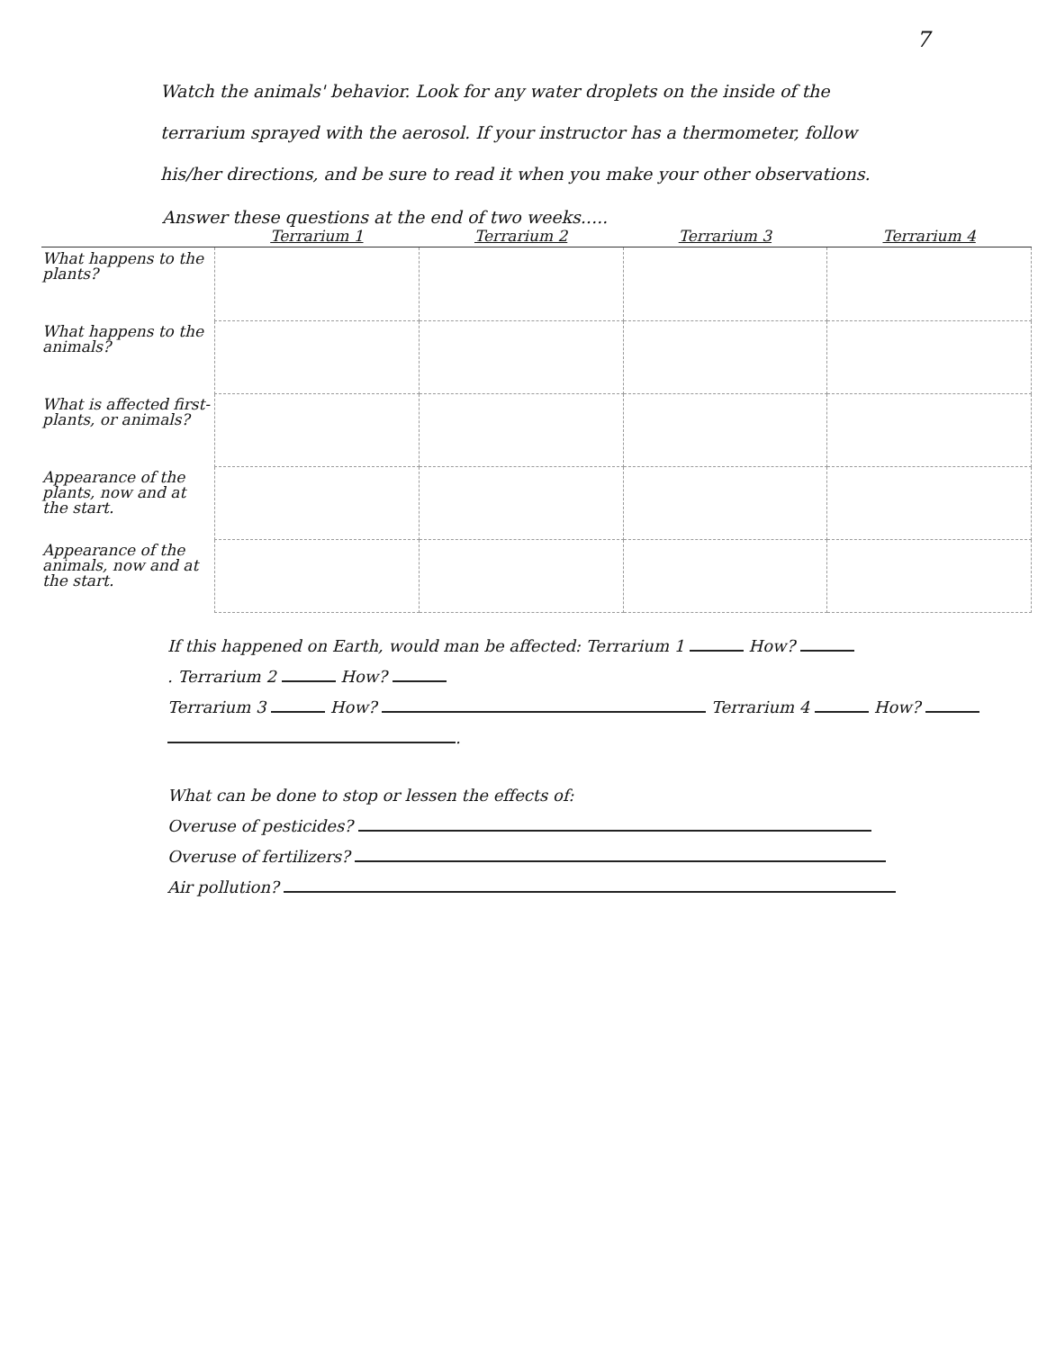7
Watch the animals' behavior. Look for any water droplets on the inside of the terrarium sprayed with the aerosol. If your instructor has a thermometer, follow his/her directions, and be sure to read it when you make your other observations.
Answer these questions at the end of two weeks.....
| | Terrarium 1 | Terrarium 2 | Terrarium 3 | Terrarium 4 |
| --- | --- | --- | --- | --- |
| What happens to the plants? | | | | |
| What happens to the animals? | | | | |
| What is affected first-plants, or animals? | | | | |
| Appearance of the plants, now and at the start. | | | | |
| Appearance of the animals, now and at the start. | | | | |
If this happened on Earth, would man be affected: Terrarium 1 How?
. Terrarium 2 How?
Terrarium 3 How? Terrarium 4 How?
.
What can be done to stop or lessen the effects of:
Overuse of pesticides?
Overuse of fertilizers?
Air pollution?